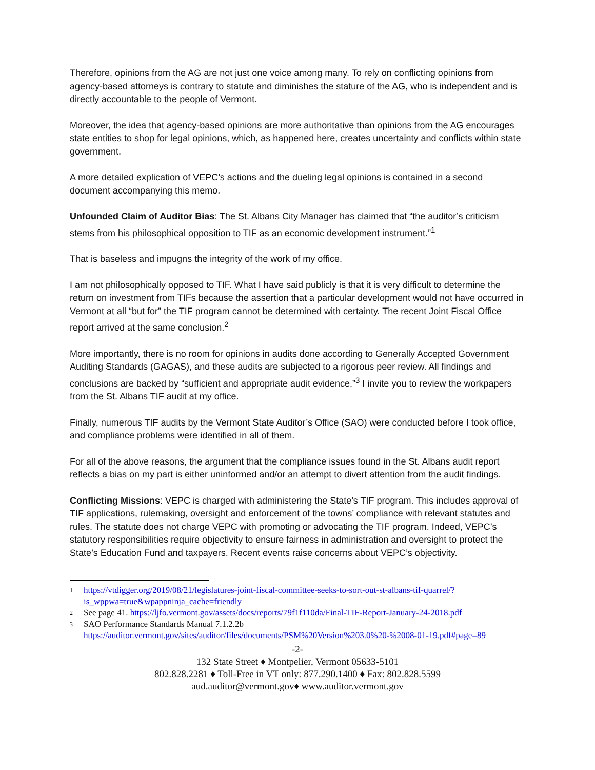Therefore, opinions from the AG are not just one voice among many. To rely on conflicting opinions from agency-based attorneys is contrary to statute and diminishes the stature of the AG, who is independent and is directly accountable to the people of Vermont.
Moreover, the idea that agency-based opinions are more authoritative than opinions from the AG encourages state entities to shop for legal opinions, which, as happened here, creates uncertainty and conflicts within state government.
A more detailed explication of VEPC’s actions and the dueling legal opinions is contained in a second document accompanying this memo.
Unfounded Claim of Auditor Bias: The St. Albans City Manager has claimed that “the auditor’s criticism stems from his philosophical opposition to TIF as an economic development instrument.”<sup>1</sup>
That is baseless and impugns the integrity of the work of my office.
I am not philosophically opposed to TIF. What I have said publicly is that it is very difficult to determine the return on investment from TIFs because the assertion that a particular development would not have occurred in Vermont at all “but for” the TIF program cannot be determined with certainty. The recent Joint Fiscal Office report arrived at the same conclusion.<sup>2</sup>
More importantly, there is no room for opinions in audits done according to Generally Accepted Government Auditing Standards (GAGAS), and these audits are subjected to a rigorous peer review. All findings and conclusions are backed by “sufficient and appropriate audit evidence.”<sup>3</sup> I invite you to review the workpapers from the St. Albans TIF audit at my office.
Finally, numerous TIF audits by the Vermont State Auditor’s Office (SAO) were conducted before I took office, and compliance problems were identified in all of them.
For all of the above reasons, the argument that the compliance issues found in the St. Albans audit report reflects a bias on my part is either uninformed and/or an attempt to divert attention from the audit findings.
Conflicting Missions: VEPC is charged with administering the State’s TIF program. This includes approval of TIF applications, rulemaking, oversight and enforcement of the towns’ compliance with relevant statutes and rules. The statute does not charge VEPC with promoting or advocating the TIF program. Indeed, VEPC’s statutory responsibilities require objectivity to ensure fairness in administration and oversight to protect the State’s Education Fund and taxpayers. Recent events raise concerns about VEPC’s objectivity.
1 https://vtdigger.org/2019/08/21/legislatures-joint-fiscal-committee-seeks-to-sort-out-st-albans-tif-quarrel/?is_wppwa=true&wpappninja_cache=friendly
2 See page 41. https://ljfo.vermont.gov/assets/docs/reports/79f1f110da/Final-TIF-Report-January-24-2018.pdf
3 SAO Performance Standards Manual 7.1.2.2b
https://auditor.vermont.gov/sites/auditor/files/documents/PSM%20Version%203.0%20-%2008-01-19.pdf#page=89
-2-
132 State Street ♦ Montpelier, Vermont 05633-5101
802.828.2281 ♦ Toll-Free in VT only: 877.290.1400 ♦ Fax: 802.828.5599
aud.auditor@vermont.gov♦ www.auditor.vermont.gov